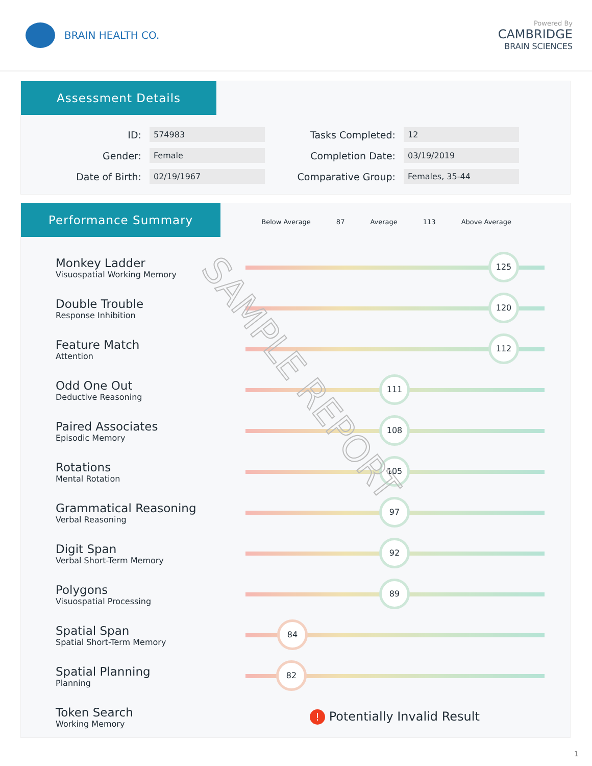BRAIN HEALTH CO.
Powered By
CAMBRIDGE
BRAIN SCIENCES
Assessment Details
ID: 574983
Tasks Completed: 12
Gender: Female
Completion Date: 03/19/2019
Date of Birth: 02/19/1967
Comparative Group: Females, 35-44
Performance Summary Below Average 87 Average 113 Above Average
Monkey Ladder
Visuospatial Working Memory
125
Double Trouble
Response Inhibition
120
Feature Match
Attention
112
Odd One Out
Deductive Reasoning
111
Paired Associates
Episodic Memory
108
Rotations
Mental Rotation
105
Grammatical Reasoning
Verbal Reasoning
97
Digit Span
Verbal Short-Term Memory
92
Polygons
Visuospatial Processing
89
Spatial Span
Spatial Short-Term Memory
84
Spatial Planning
Planning
82
Token Search
Working Memory
! Potentially Invalid Result
1
SAMPLE REPORT